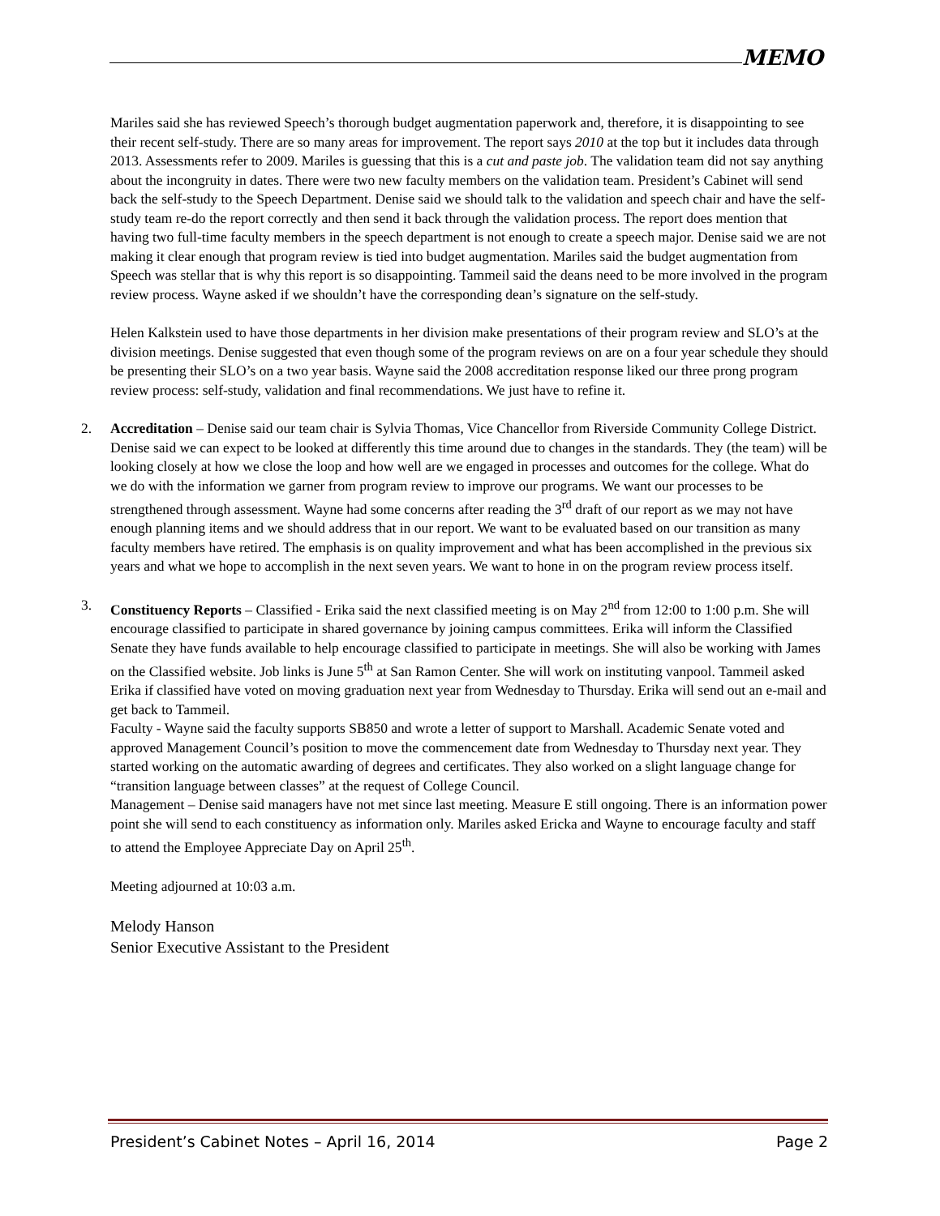MEMO
Mariles said she has reviewed Speech’s thorough budget augmentation paperwork and, therefore, it is disappointing to see their recent self-study. There are so many areas for improvement. The report says 2010 at the top but it includes data through 2013. Assessments refer to 2009. Mariles is guessing that this is a cut and paste job. The validation team did not say anything about the incongruity in dates. There were two new faculty members on the validation team. President’s Cabinet will send back the self-study to the Speech Department. Denise said we should talk to the validation and speech chair and have the self-study team re-do the report correctly and then send it back through the validation process. The report does mention that having two full-time faculty members in the speech department is not enough to create a speech major. Denise said we are not making it clear enough that program review is tied into budget augmentation. Mariles said the budget augmentation from Speech was stellar that is why this report is so disappointing. Tammeil said the deans need to be more involved in the program review process. Wayne asked if we shouldn’t have the corresponding dean’s signature on the self-study.
Helen Kalkstein used to have those departments in her division make presentations of their program review and SLO’s at the division meetings. Denise suggested that even though some of the program reviews on are on a four year schedule they should be presenting their SLO’s on a two year basis. Wayne said the 2008 accreditation response liked our three prong program review process: self-study, validation and final recommendations. We just have to refine it.
2. Accreditation – Denise said our team chair is Sylvia Thomas, Vice Chancellor from Riverside Community College District. Denise said we can expect to be looked at differently this time around due to changes in the standards. They (the team) will be looking closely at how we close the loop and how well are we engaged in processes and outcomes for the college. What do we do with the information we garner from program review to improve our programs. We want our processes to be strengthened through assessment. Wayne had some concerns after reading the 3<sup>rd</sup> draft of our report as we may not have enough planning items and we should address that in our report. We want to be evaluated based on our transition as many faculty members have retired. The emphasis is on quality improvement and what has been accomplished in the previous six years and what we hope to accomplish in the next seven years. We want to hone in on the program review process itself.
3. Constituency Reports – Classified - Erika said the next classified meeting is on May 2<sup>nd</sup> from 12:00 to 1:00 p.m. She will encourage classified to participate in shared governance by joining campus committees. Erika will inform the Classified Senate they have funds available to help encourage classified to participate in meetings. She will also be working with James on the Classified website. Job links is June 5<sup>th</sup> at San Ramon Center. She will work on instituting vanpool. Tammeil asked Erika if classified have voted on moving graduation next year from Wednesday to Thursday. Erika will send out an e-mail and get back to Tammeil.
Faculty - Wayne said the faculty supports SB850 and wrote a letter of support to Marshall. Academic Senate voted and approved Management Council’s position to move the commencement date from Wednesday to Thursday next year. They started working on the automatic awarding of degrees and certificates. They also worked on a slight language change for “transition language between classes” at the request of College Council.
Management – Denise said managers have not met since last meeting. Measure E still ongoing. There is an information power point she will send to each constituency as information only. Mariles asked Ericka and Wayne to encourage faculty and staff to attend the Employee Appreciate Day on April 25<sup>th</sup>.
Meeting adjourned at 10:03 a.m.
Melody Hanson
Senior Executive Assistant to the President
President’s Cabinet Notes – April 16, 2014 Page 2